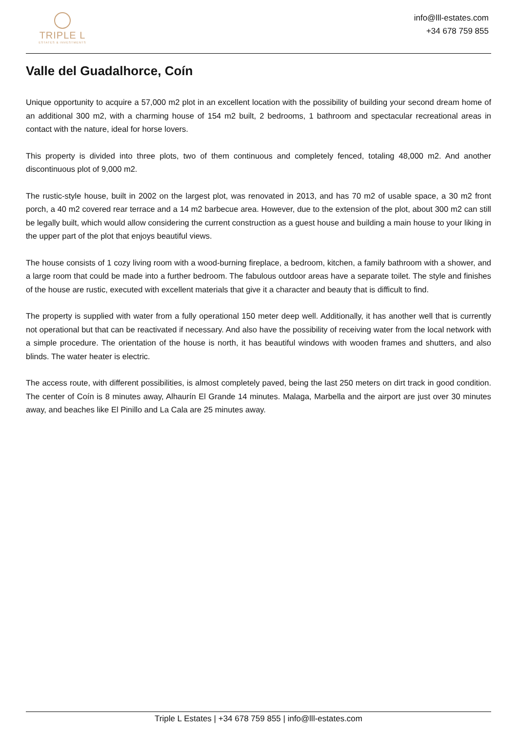TRIPLE L
ESTATES & INVESTMENTS
info@lll-estates.com
+34 678 759 855
Valle del Guadalhorce, Coín
Unique opportunity to acquire a 57,000 m2 plot in an excellent location with the possibility of building your second dream home of an additional 300 m2, with a charming house of 154 m2 built, 2 bedrooms, 1 bathroom and spectacular recreational areas in contact with the nature, ideal for horse lovers.
This property is divided into three plots, two of them continuous and completely fenced, totaling 48,000 m2. And another discontinuous plot of 9,000 m2.
The rustic-style house, built in 2002 on the largest plot, was renovated in 2013, and has 70 m2 of usable space, a 30 m2 front porch, a 40 m2 covered rear terrace and a 14 m2 barbecue area. However, due to the extension of the plot, about 300 m2 can still be legally built, which would allow considering the current construction as a guest house and building a main house to your liking in the upper part of the plot that enjoys beautiful views.
The house consists of 1 cozy living room with a wood-burning fireplace, a bedroom, kitchen, a family bathroom with a shower, and a large room that could be made into a further bedroom. The fabulous outdoor areas have a separate toilet. The style and finishes of the house are rustic, executed with excellent materials that give it a character and beauty that is difficult to find.
The property is supplied with water from a fully operational 150 meter deep well. Additionally, it has another well that is currently not operational but that can be reactivated if necessary. And also have the possibility of receiving water from the local network with a simple procedure. The orientation of the house is north, it has beautiful windows with wooden frames and shutters, and also blinds. The water heater is electric.
The access route, with different possibilities, is almost completely paved, being the last 250 meters on dirt track in good condition. The center of Coín is 8 minutes away, Alhaurín El Grande 14 minutes. Malaga, Marbella and the airport are just over 30 minutes away, and beaches like El Pinillo and La Cala are 25 minutes away.
Triple L Estates | +34 678 759 855 | info@lll-estates.com